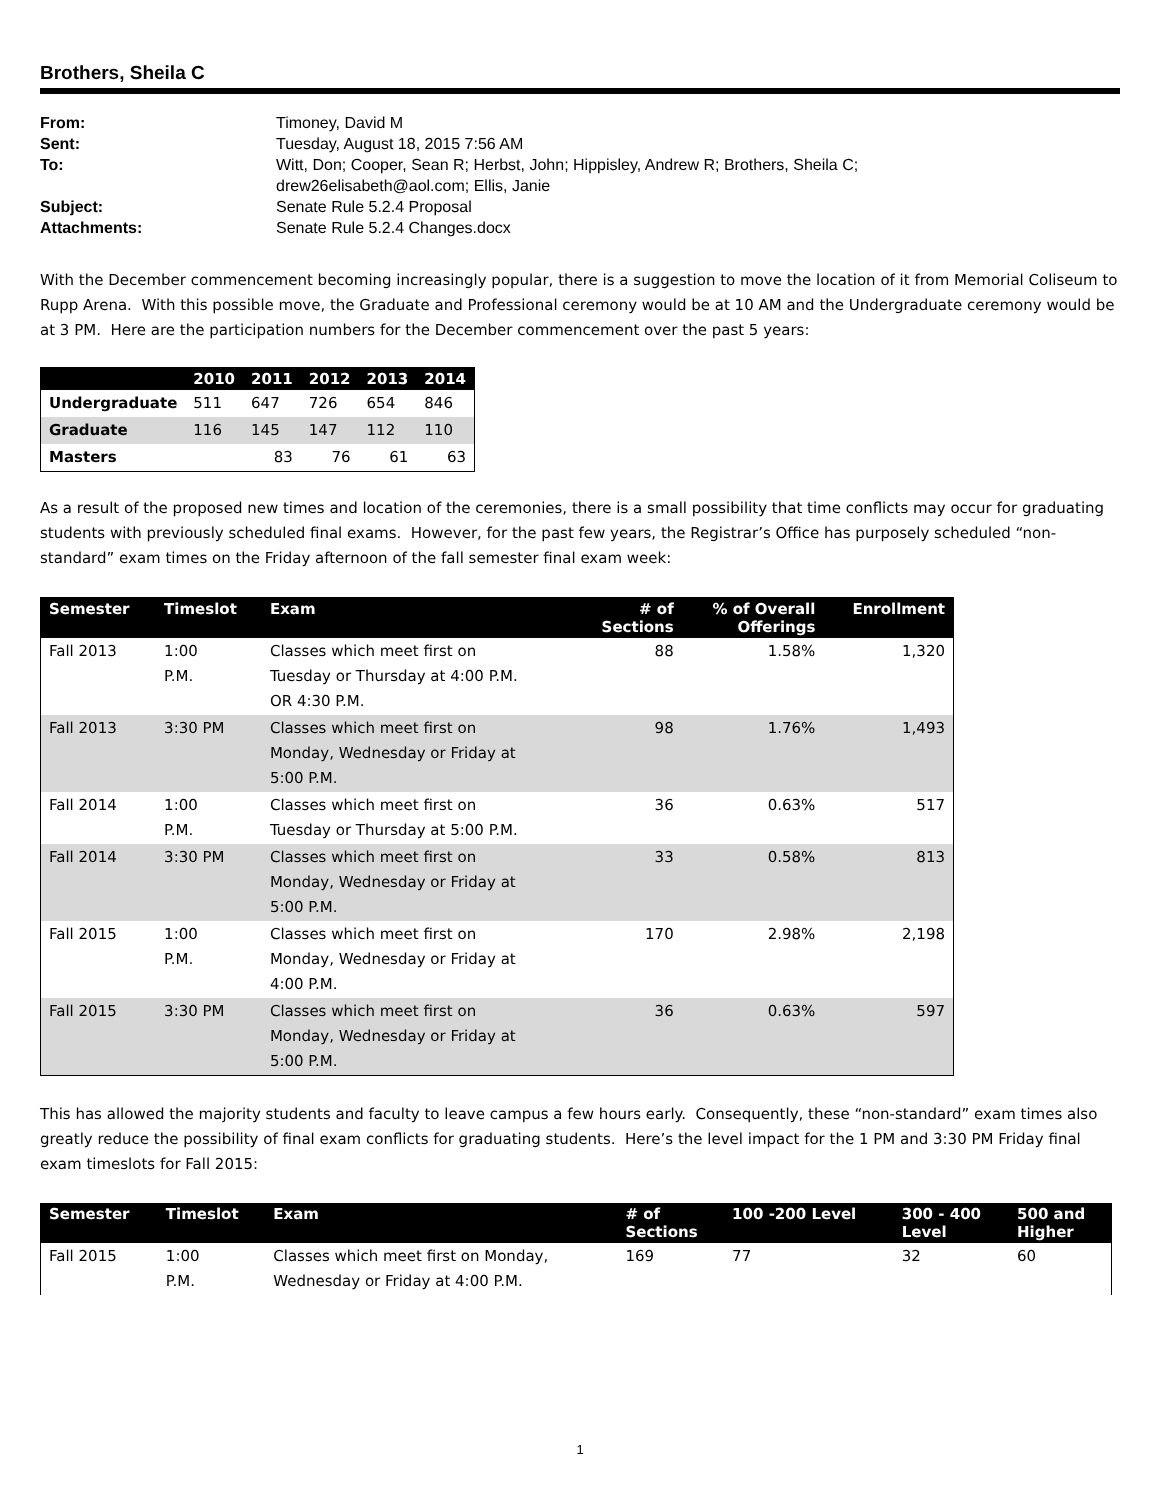Brothers, Sheila C
| From: | Timoney, David M |
| Sent: | Tuesday, August 18, 2015 7:56 AM |
| To: | Witt, Don; Cooper, Sean R; Herbst, John; Hippisley, Andrew R; Brothers, Sheila C; drew26elisabeth@aol.com; Ellis, Janie |
| Subject: | Senate Rule 5.2.4 Proposal |
| Attachments: | Senate Rule 5.2.4 Changes.docx |
With the December commencement becoming increasingly popular, there is a suggestion to move the location of it from Memorial Coliseum to Rupp Arena. With this possible move, the Graduate and Professional ceremony would be at 10 AM and the Undergraduate ceremony would be at 3 PM. Here are the participation numbers for the December commencement over the past 5 years:
| | 2010 | 2011 | 2012 | 2013 | 2014 |
| --- | --- | --- | --- | --- | --- |
| Undergraduate | 511 | 647 | 726 | 654 | 846 |
| Graduate | 116 | 145 | 147 | 112 | 110 |
| Masters | | 83 | 76 | 61 | 63 |
As a result of the proposed new times and location of the ceremonies, there is a small possibility that time conflicts may occur for graduating students with previously scheduled final exams. However, for the past few years, the Registrar’s Office has purposely scheduled “non-standard” exam times on the Friday afternoon of the fall semester final exam week:
| Semester | Timeslot | Exam | # of Sections | % of Overall Offerings | Enrollment |
| --- | --- | --- | --- | --- | --- |
| Fall 2013 | 1:00 P.M. | Classes which meet first on Tuesday or Thursday at 4:00 P.M. OR 4:30 P.M. | 88 | 1.58% | 1,320 |
| Fall 2013 | 3:30 PM | Classes which meet first on Monday, Wednesday or Friday at 5:00 P.M. | 98 | 1.76% | 1,493 |
| Fall 2014 | 1:00 P.M. | Classes which meet first on Tuesday or Thursday at 5:00 P.M. | 36 | 0.63% | 517 |
| Fall 2014 | 3:30 PM | Classes which meet first on Monday, Wednesday or Friday at 5:00 P.M. | 33 | 0.58% | 813 |
| Fall 2015 | 1:00 P.M. | Classes which meet first on Monday, Wednesday or Friday at 4:00 P.M. | 170 | 2.98% | 2,198 |
| Fall 2015 | 3:30 PM | Classes which meet first on Monday, Wednesday or Friday at 5:00 P.M. | 36 | 0.63% | 597 |
This has allowed the majority students and faculty to leave campus a few hours early. Consequently, these “non-standard” exam times also greatly reduce the possibility of final exam conflicts for graduating students. Here’s the level impact for the 1 PM and 3:30 PM Friday final exam timeslots for Fall 2015:
| Semester | Timeslot | Exam | # of Sections | 100 -200 Level | 300 - 400 Level | 500 and Higher |
| --- | --- | --- | --- | --- | --- | --- |
| Fall 2015 | 1:00 P.M. | Classes which meet first on Monday, Wednesday or Friday at 4:00 P.M. | 169 | 77 | 32 | 60 |
1